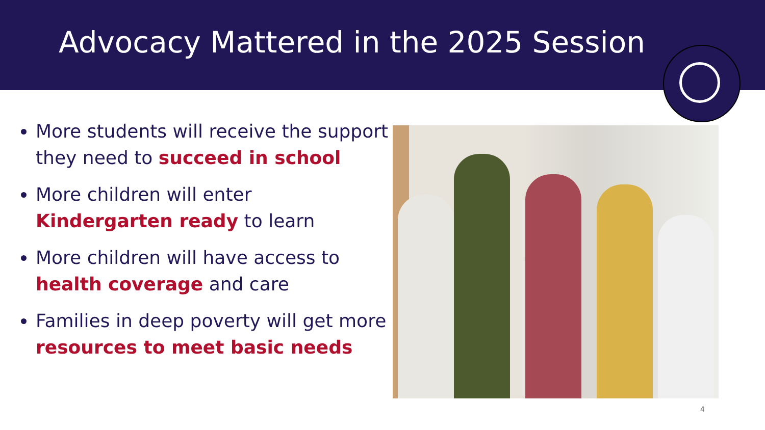Advocacy Mattered in the 2025 Session
More students will receive the support they need to succeed in school
More children will enter Kindergarten ready to learn
More children will have access to health coverage and care
Families in deep poverty will get more resources to meet basic needs
4